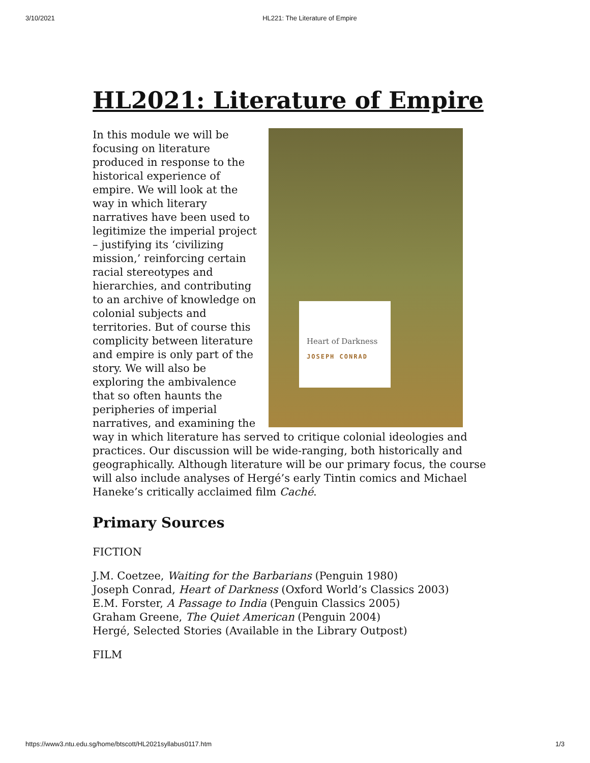3/10/2021 HL221: The Literature of Empire
HL2021: Literature of Empire
Heart of Darkness
JOSEPH CONRAD
In this module we will be focusing on literature produced in response to the historical experience of empire. We will look at the way in which literary narratives have been used to legitimize the imperial project – justifying its ‘civilizing mission,’ reinforcing certain racial stereotypes and hierarchies, and contributing to an archive of knowledge on colonial subjects and territories. But of course this complicity between literature and empire is only part of the story. We will also be exploring the ambivalence that so often haunts the peripheries of imperial narratives, and examining the way in which literature has served to critique colonial ideologies and practices. Our discussion will be wide-ranging, both historically and geographically. Although literature will be our primary focus, the course will also include analyses of Hergé’s early Tintin comics and Michael Haneke’s critically acclaimed film Caché.
Primary Sources
FICTION
J.M. Coetzee, Waiting for the Barbarians (Penguin 1980)
Joseph Conrad, Heart of Darkness (Oxford World’s Classics 2003)
E.M. Forster, A Passage to India (Penguin Classics 2005)
Graham Greene, The Quiet American (Penguin 2004)
Hergé, Selected Stories (Available in the Library Outpost)
FILM
https://www3.ntu.edu.sg/home/btscott/HL2021syllabus0117.htm 1/3